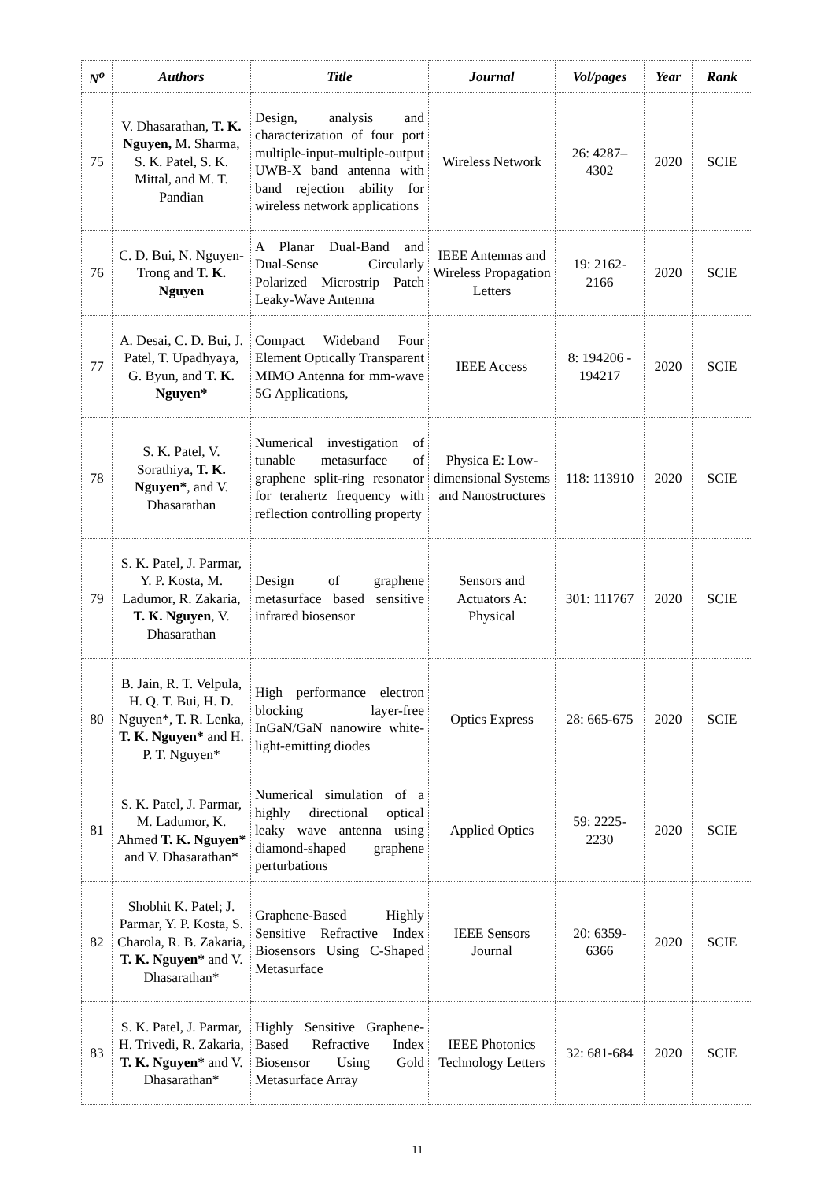| N<sup>o</sup> | Authors | Title | Journal | Vol/pages | Year | Rank |
| --- | --- | --- | --- | --- | --- | --- |
| 75 | V. Dhasarathan, T. K. Nguyen, M. Sharma, S. K. Patel, S. K. Mittal, and M. T. Pandian | Design, analysis and characterization of four port multiple-input-multiple-output UWB-X band antenna with band rejection ability for wireless network applications | Wireless Network | 26: 4287–4302 | 2020 | SCIE |
| 76 | C. D. Bui, N. Nguyen-Trong and T. K. Nguyen | A Planar Dual-Band and Dual-Sense Circularly Polarized Microstrip Patch Leaky-Wave Antenna | IEEE Antennas and Wireless Propagation Letters | 19: 2162-2166 | 2020 | SCIE |
| 77 | A. Desai, C. D. Bui, J. Patel, T. Upadhyaya, G. Byun, and T. K. Nguyen* | Compact Wideband Four Element Optically Transparent MIMO Antenna for mm-wave 5G Applications, | IEEE Access | 8: 194206 - 194217 | 2020 | SCIE |
| 78 | S. K. Patel, V. Sorathiya, T. K. Nguyen* , and V. Dhasarathan | Numerical investigation of tunable metasurface of graphene split-ring resonator for terahertz frequency with reflection controlling property | Physica E: Low-dimensional Systems and Nanostructures | 118: 113910 | 2020 | SCIE |
| 79 | S. K. Patel, J. Parmar, Y. P. Kosta, M. Ladumor, R. Zakaria, T. K. Nguyen , V. Dhasarathan | Design of graphene metasurface based sensitive infrared biosensor | Sensors and Actuators A: Physical | 301: 111767 | 2020 | SCIE |
| 80 | B. Jain, R. T. Velpula, H. Q. T. Bui, H. D. Nguyen*, T. R. Lenka, T. K. Nguyen* and H. P. T. Nguyen* | High performance electron blocking layer-free InGaN/GaN nanowire white-light-emitting diodes | Optics Express | 28: 665-675 | 2020 | SCIE |
| 81 | S. K. Patel, J. Parmar, M. Ladumor, K. Ahmed T. K. Nguyen* and V. Dhasarathan* | Numerical simulation of a highly directional optical leaky wave antenna using diamond-shaped graphene perturbations | Applied Optics | 59: 2225-2230 | 2020 | SCIE |
| 82 | Shobhit K. Patel; J. Parmar, Y. P. Kosta, S. Charola, R. B. Zakaria, T. K. Nguyen* and V. Dhasarathan* | Graphene-Based Highly Sensitive Refractive Index Biosensors Using C-Shaped Metasurface | IEEE Sensors Journal | 20: 6359-6366 | 2020 | SCIE |
| 83 | S. K. Patel, J. Parmar, H. Trivedi, R. Zakaria, T. K. Nguyen* and V. Dhasarathan* | Highly Sensitive Graphene-Based Refractive Index Biosensor Using Gold Metasurface Array | IEEE Photonics Technology Letters | 32: 681-684 | 2020 | SCIE |
11